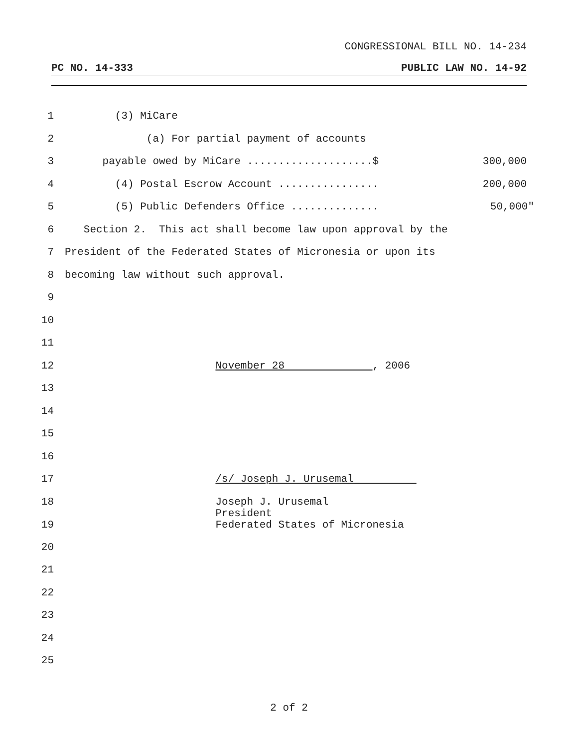CONGRESSIONAL BILL NO. 14-234
PC NO. 14-333 PUBLIC LAW NO. 14-92
1 (3) MiCare
2 (a) For partial payment of accounts
3 payable owed by MiCare ....................$ 300,000
4 (4) Postal Escrow Account ................ 200,000
5 (5) Public Defenders Office .............. 50,000"
6 Section 2. This act shall become law upon approval by the
7 President of the Federated States of Micronesia or upon its
8 becoming law without such approval.
9
10
11
12 November 28 , 2006
13
14
15
16
17 /s/ Joseph J. Urusemal
18
19 Joseph J. Urusemal President Federated States of Micronesia
20
21
22
23
24
25
2 of 2